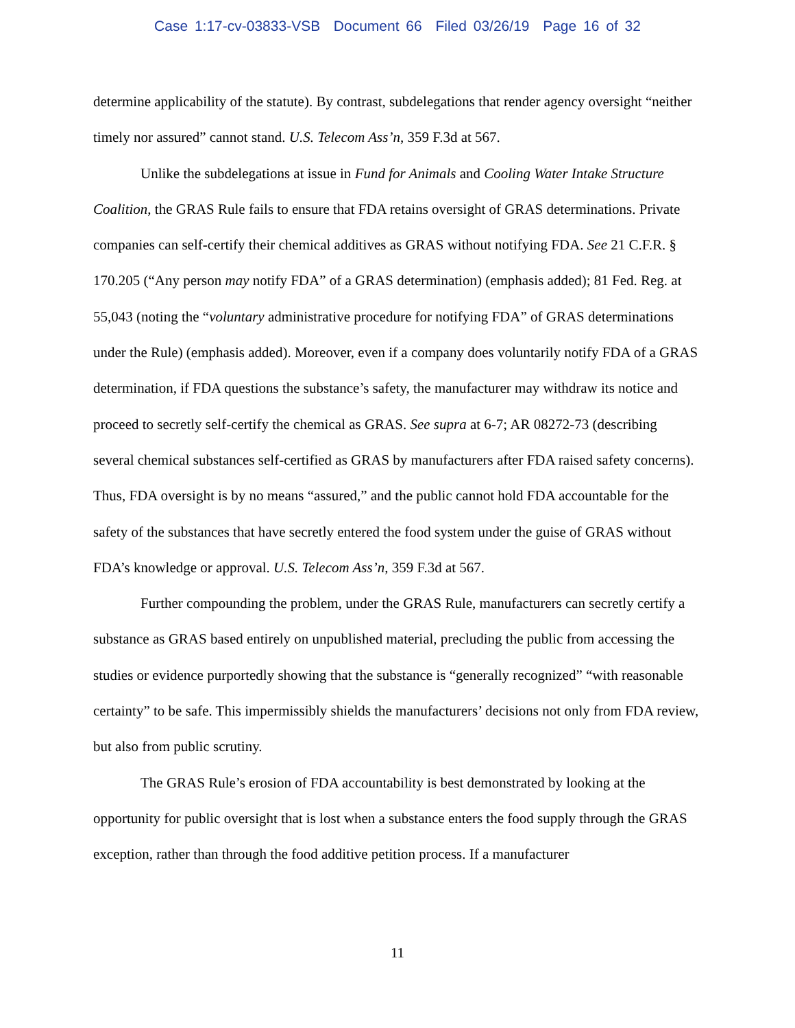Case 1:17-cv-03833-VSB Document 66 Filed 03/26/19 Page 16 of 32
determine applicability of the statute). By contrast, subdelegations that render agency oversight “neither timely nor assured” cannot stand. U.S. Telecom Ass’n, 359 F.3d at 567.
Unlike the subdelegations at issue in Fund for Animals and Cooling Water Intake Structure Coalition, the GRAS Rule fails to ensure that FDA retains oversight of GRAS determinations. Private companies can self-certify their chemical additives as GRAS without notifying FDA. See 21 C.F.R. § 170.205 (“Any person may notify FDA” of a GRAS determination) (emphasis added); 81 Fed. Reg. at 55,043 (noting the “voluntary administrative procedure for notifying FDA” of GRAS determinations under the Rule) (emphasis added). Moreover, even if a company does voluntarily notify FDA of a GRAS determination, if FDA questions the substance’s safety, the manufacturer may withdraw its notice and proceed to secretly self-certify the chemical as GRAS. See supra at 6-7; AR 08272-73 (describing several chemical substances self-certified as GRAS by manufacturers after FDA raised safety concerns). Thus, FDA oversight is by no means “assured,” and the public cannot hold FDA accountable for the safety of the substances that have secretly entered the food system under the guise of GRAS without FDA’s knowledge or approval. U.S. Telecom Ass’n, 359 F.3d at 567.
Further compounding the problem, under the GRAS Rule, manufacturers can secretly certify a substance as GRAS based entirely on unpublished material, precluding the public from accessing the studies or evidence purportedly showing that the substance is “generally recognized” “with reasonable certainty” to be safe. This impermissibly shields the manufacturers’ decisions not only from FDA review, but also from public scrutiny.
The GRAS Rule’s erosion of FDA accountability is best demonstrated by looking at the opportunity for public oversight that is lost when a substance enters the food supply through the GRAS exception, rather than through the food additive petition process. If a manufacturer
11